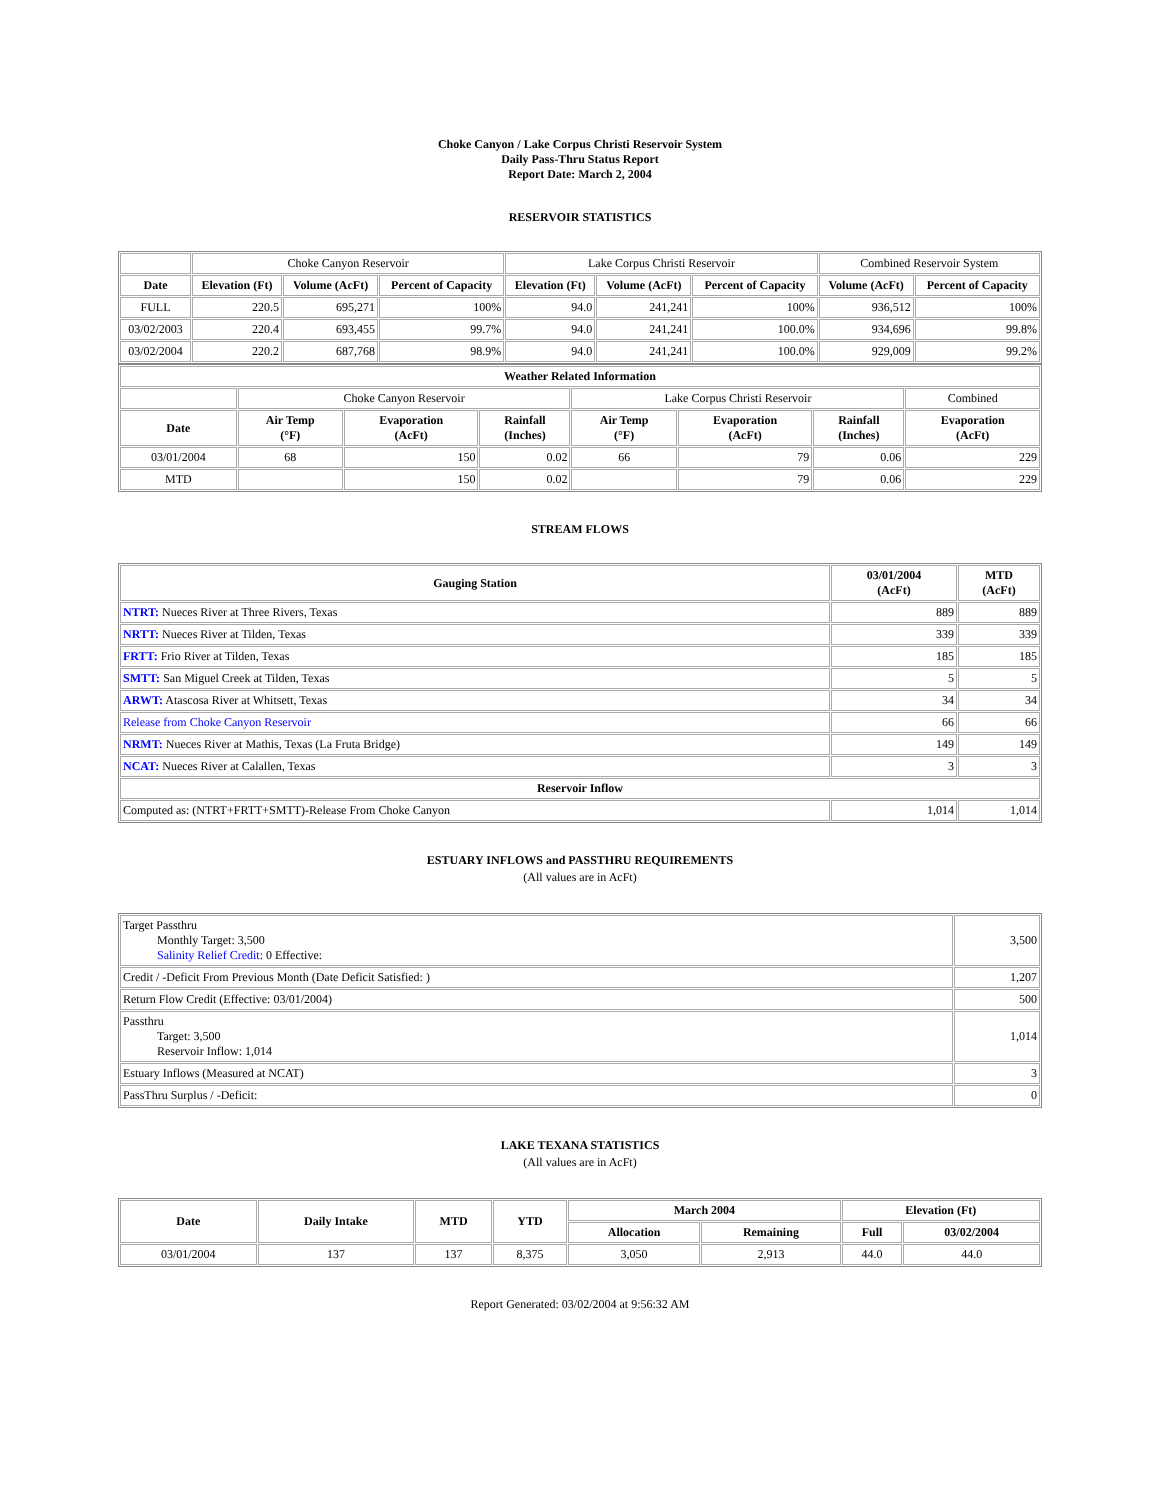Choke Canyon / Lake Corpus Christi Reservoir System
Daily Pass-Thru Status Report
Report Date: March 2, 2004
RESERVOIR STATISTICS
| | Choke Canyon Reservoir | | | Lake Corpus Christi Reservoir | | | Combined Reservoir System | |
| Date | Elevation (Ft) | Volume (AcFt) | Percent of Capacity | Elevation (Ft) | Volume (AcFt) | Percent of Capacity | Volume (AcFt) | Percent of Capacity |
| FULL | 220.5 | 695,271 | 100% | 94.0 | 241,241 | 100% | 936,512 | 100% |
| 03/02/2003 | 220.4 | 693,455 | 99.7% | 94.0 | 241,241 | 100.0% | 934,696 | 99.8% |
| 03/02/2004 | 220.2 | 687,768 | 98.9% | 94.0 | 241,241 | 100.0% | 929,009 | 99.2% |
| Weather Related Information | | | | | | | |
| --- | --- | --- | --- | --- | --- | --- | --- |
| | Choke Canyon Reservoir | | | Lake Corpus Christi Reservoir | | | Combined |
| Date | Air Temp (°F) | Evaporation (AcFt) | Rainfall (Inches) | Air Temp (°F) | Evaporation (AcFt) | Rainfall (Inches) | Evaporation (AcFt) |
| 03/01/2004 | 68 | 150 | 0.02 | 66 | 79 | 0.06 | 229 |
| MTD | | 150 | 0.02 | | 79 | 0.06 | 229 |
STREAM FLOWS
| Gauging Station | 03/01/2004 (AcFt) | MTD (AcFt) |
| --- | --- | --- |
| NTRT: Nueces River at Three Rivers, Texas | 889 | 889 |
| NRTT: Nueces River at Tilden, Texas | 339 | 339 |
| FRTT: Frio River at Tilden, Texas | 185 | 185 |
| SMTT: San Miguel Creek at Tilden, Texas | 5 | 5 |
| ARWT: Atascosa River at Whitsett, Texas | 34 | 34 |
| Release from Choke Canyon Reservoir | 66 | 66 |
| NRMT: Nueces River at Mathis, Texas (La Fruta Bridge) | 149 | 149 |
| NCAT: Nueces River at Calallen, Texas | 3 | 3 |
| Reservoir Inflow | | |
| Computed as: (NTRT+FRTT+SMTT)-Release From Choke Canyon | 1,014 | 1,014 |
ESTUARY INFLOWS and PASSTHRU REQUIREMENTS
(All values are in AcFt)
| Target Passthru Monthly Target: 3,500 Salinity Relief Credit : 0 Effective: | 3,500 |
| Credit / -Deficit From Previous Month (Date Deficit Satisfied: ) | 1,207 |
| Return Flow Credit (Effective: 03/01/2004) | 500 |
| Passthru Target: 3,500 Reservoir Inflow: 1,014 | 1,014 |
| Estuary Inflows (Measured at NCAT) | 3 |
| PassThru Surplus / -Deficit: | 0 |
LAKE TEXANA STATISTICS
(All values are in AcFt)
| Date | Daily Intake | MTD | YTD | March 2004 | | Elevation (Ft) | |
| --- | --- | --- | --- | --- | --- | --- | --- |
| | | | | Allocation | Remaining | Full | 03/02/2004 |
| 03/01/2004 | 137 | 137 | 8,375 | 3,050 | 2,913 | 44.0 | 44.0 |
Report Generated: 03/02/2004 at 9:56:32 AM